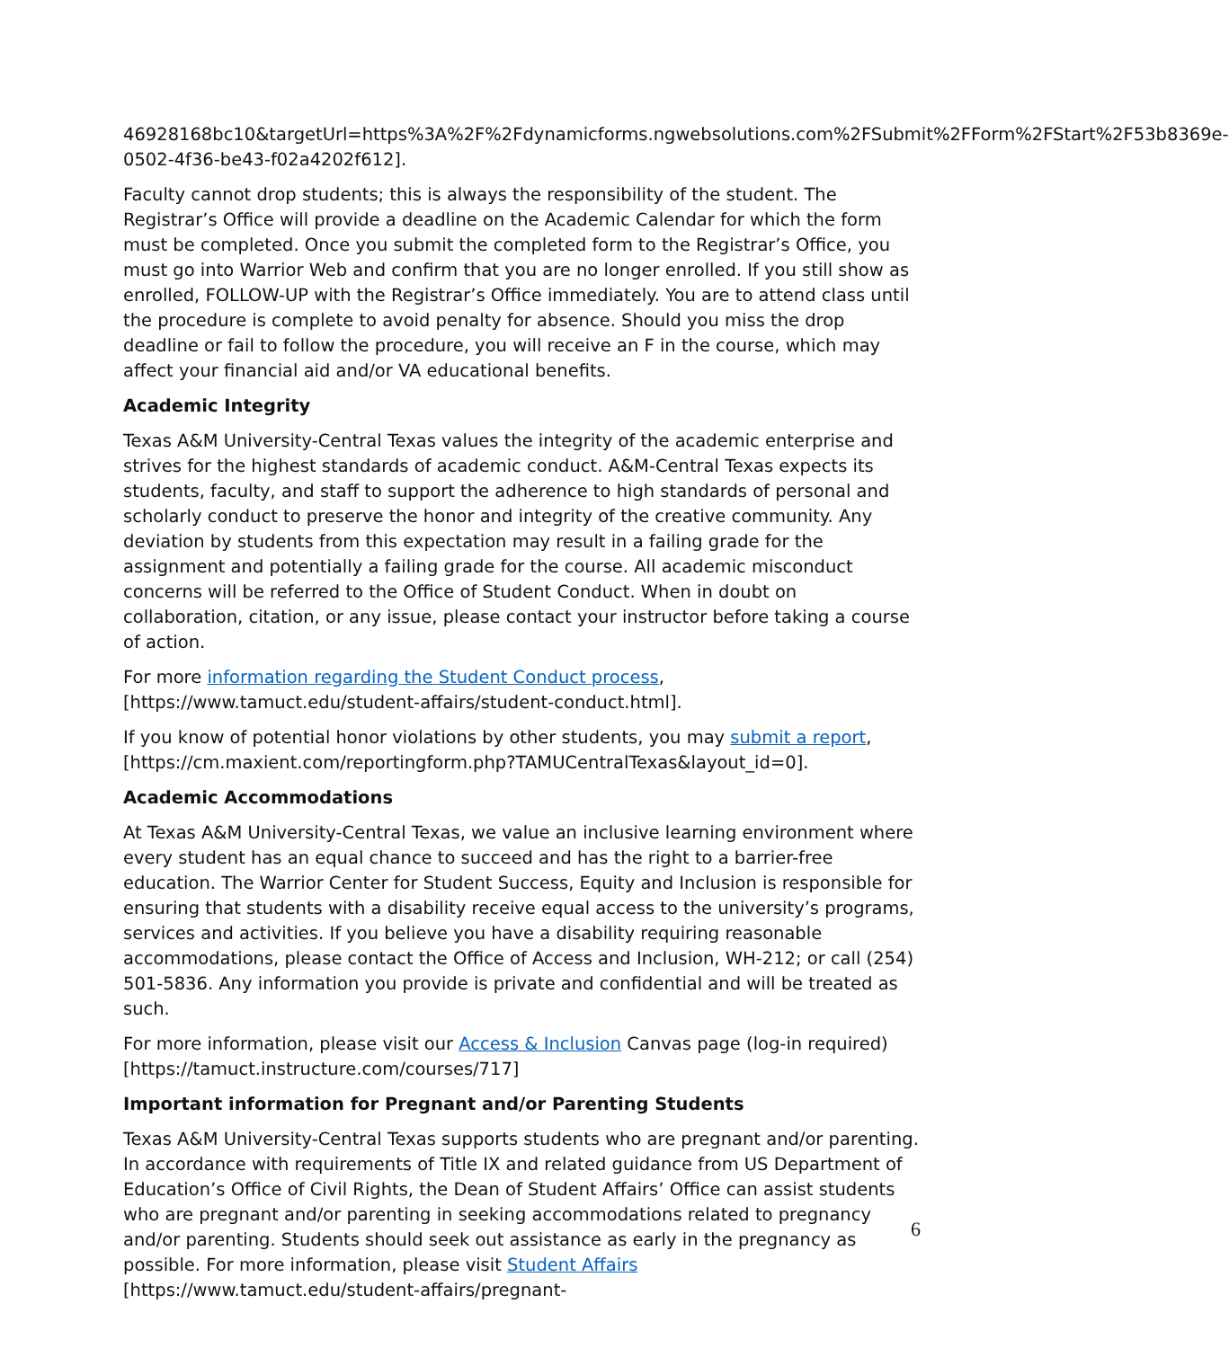46928168bc10&targetUrl=https%3A%2F%2Fdynamicforms.ngwebsolutions.com%2FSubmit%2FForm%2FStart%2F53b8369e-0502-4f36-be43-f02a4202f612].
Faculty cannot drop students; this is always the responsibility of the student. The Registrar’s Office will provide a deadline on the Academic Calendar for which the form must be completed. Once you submit the completed form to the Registrar’s Office, you must go into Warrior Web and confirm that you are no longer enrolled. If you still show as enrolled, FOLLOW-UP with the Registrar’s Office immediately. You are to attend class until the procedure is complete to avoid penalty for absence. Should you miss the drop deadline or fail to follow the procedure, you will receive an F in the course, which may affect your financial aid and/or VA educational benefits.
Academic Integrity
Texas A&M University-Central Texas values the integrity of the academic enterprise and strives for the highest standards of academic conduct. A&M-Central Texas expects its students, faculty, and staff to support the adherence to high standards of personal and scholarly conduct to preserve the honor and integrity of the creative community. Any deviation by students from this expectation may result in a failing grade for the assignment and potentially a failing grade for the course. All academic misconduct concerns will be referred to the Office of Student Conduct. When in doubt on collaboration, citation, or any issue, please contact your instructor before taking a course of action.
For more information regarding the Student Conduct process, [https://www.tamuct.edu/student-affairs/student-conduct.html].
If you know of potential honor violations by other students, you may submit a report, [https://cm.maxient.com/reportingform.php?TAMUCentralTexas&layout_id=0].
Academic Accommodations
At Texas A&M University-Central Texas, we value an inclusive learning environment where every student has an equal chance to succeed and has the right to a barrier-free education. The Warrior Center for Student Success, Equity and Inclusion is responsible for ensuring that students with a disability receive equal access to the university’s programs, services and activities. If you believe you have a disability requiring reasonable accommodations, please contact the Office of Access and Inclusion, WH-212; or call (254) 501-5836. Any information you provide is private and confidential and will be treated as such.
For more information, please visit our Access & Inclusion Canvas page (log-in required) [https://tamuct.instructure.com/courses/717]
Important information for Pregnant and/or Parenting Students
Texas A&M University-Central Texas supports students who are pregnant and/or parenting. In accordance with requirements of Title IX and related guidance from US Department of Education’s Office of Civil Rights, the Dean of Student Affairs’ Office can assist students who are pregnant and/or parenting in seeking accommodations related to pregnancy and/or parenting. Students should seek out assistance as early in the pregnancy as possible. For more information, please visit Student Affairs [https://www.tamuct.edu/student-affairs/pregnant-
6